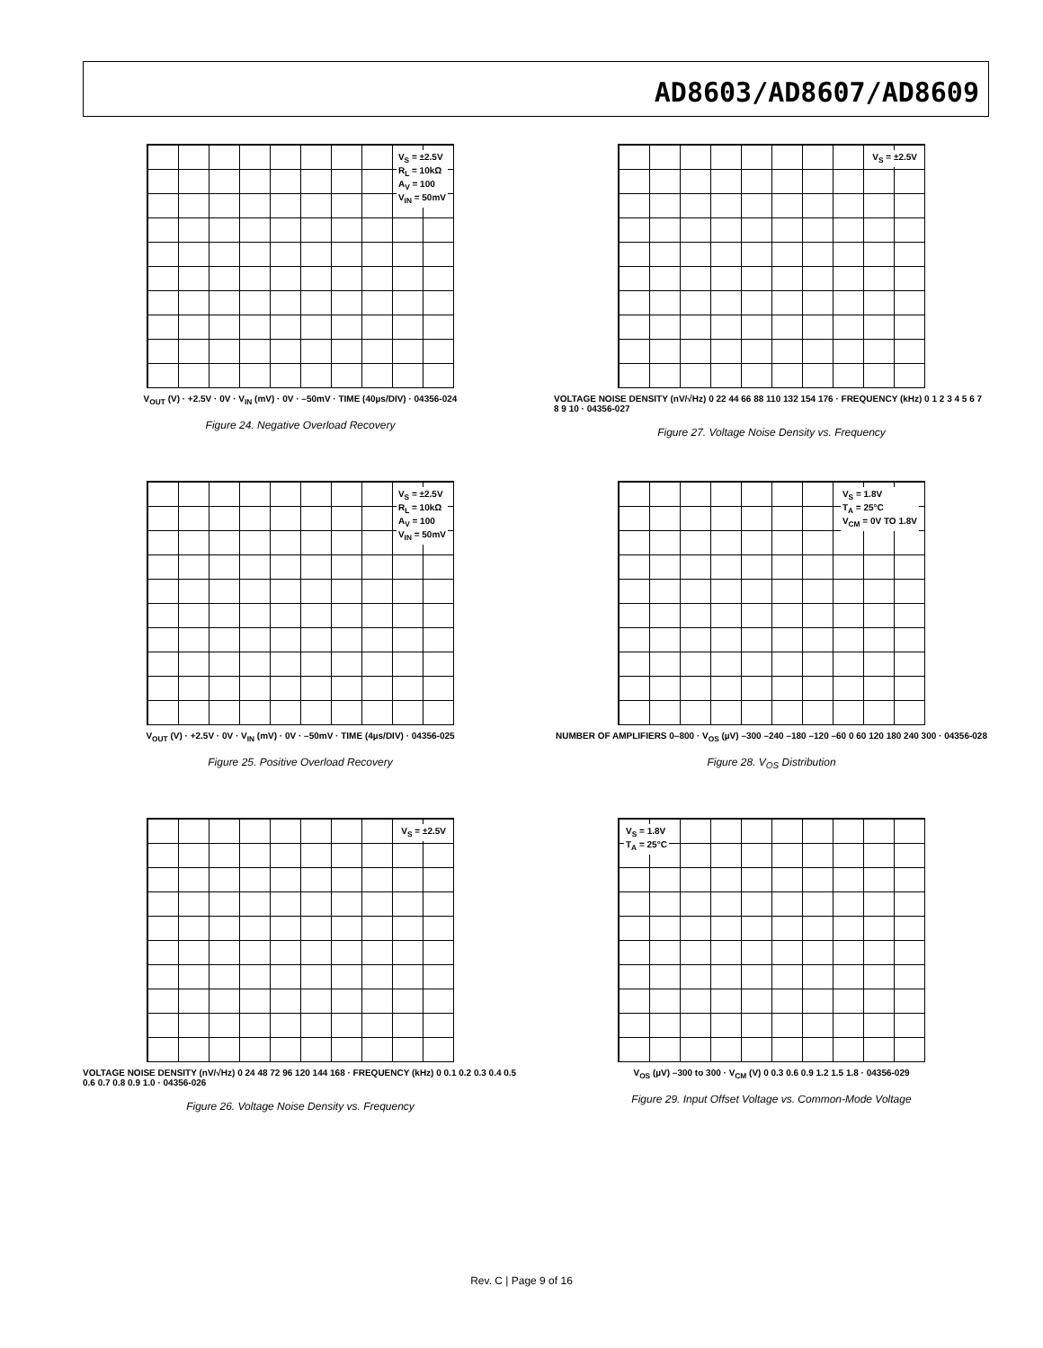AD8603/AD8607/AD8609
V<sub>S</sub> = ±2.5V
R<sub>L</sub> = 10kΩ
A<sub>V</sub> = 100
V<sub>IN</sub> = 50mV
V<sub>OUT</sub> (V) · +2.5V · 0V · V<sub>IN</sub> (mV) · 0V · –50mV · TIME (40µs/DIV) · 04356-024
Figure 24. Negative Overload Recovery
V<sub>S</sub> = ±2.5V
VOLTAGE NOISE DENSITY (nV/√Hz) 0 22 44 66 88 110 132 154 176 · FREQUENCY (kHz) 0 1 2 3 4 5 6 7 8 9 10 · 04356-027
Figure 27. Voltage Noise Density vs. Frequency
V<sub>S</sub> = ±2.5V
R<sub>L</sub> = 10kΩ
A<sub>V</sub> = 100
V<sub>IN</sub> = 50mV
V<sub>OUT</sub> (V) · +2.5V · 0V · V<sub>IN</sub> (mV) · 0V · –50mV · TIME (4µs/DIV) · 04356-025
Figure 25. Positive Overload Recovery
V<sub>S</sub> = 1.8V
T<sub>A</sub> = 25°C
V<sub>CM</sub> = 0V TO 1.8V
NUMBER OF AMPLIFIERS 0–800 · V<sub>OS</sub> (µV) –300 –240 –180 –120 –60 0 60 120 180 240 300 · 04356-028
Figure 28. V<sub>OS</sub> Distribution
V<sub>S</sub> = ±2.5V
VOLTAGE NOISE DENSITY (nV/√Hz) 0 24 48 72 96 120 144 168 · FREQUENCY (kHz) 0 0.1 0.2 0.3 0.4 0.5 0.6 0.7 0.8 0.9 1.0 · 04356-026
Figure 26. Voltage Noise Density vs. Frequency
V<sub>S</sub> = 1.8V
T<sub>A</sub> = 25°C
V<sub>OS</sub> (µV) –300 to 300 · V<sub>CM</sub> (V) 0 0.3 0.6 0.9 1.2 1.5 1.8 · 04356-029
Figure 29. Input Offset Voltage vs. Common-Mode Voltage
Rev. C | Page 9 of 16